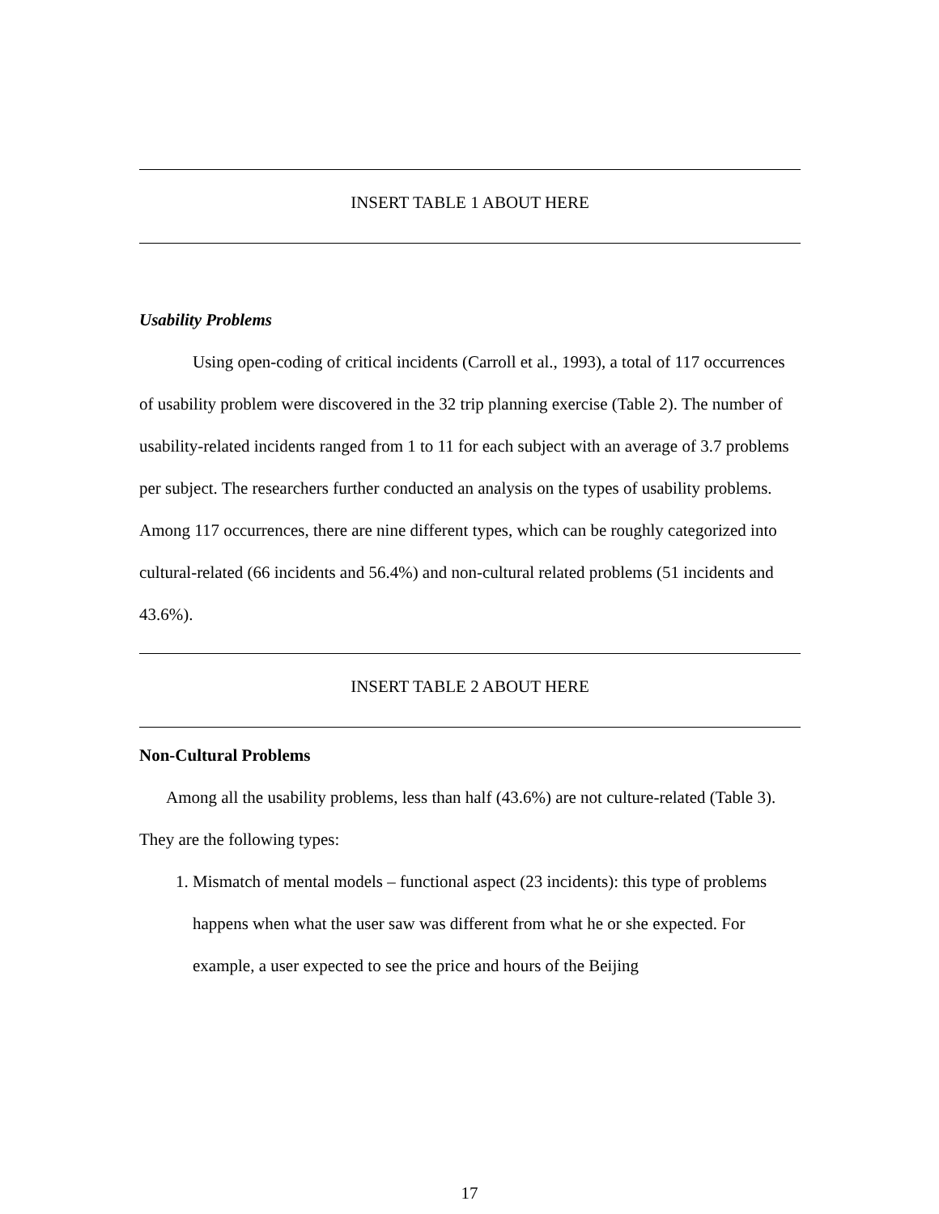INSERT TABLE 1 ABOUT HERE
Usability Problems
Using open-coding of critical incidents (Carroll et al., 1993), a total of 117 occurrences of usability problem were discovered in the 32 trip planning exercise (Table 2). The number of usability-related incidents ranged from 1 to 11 for each subject with an average of 3.7 problems per subject. The researchers further conducted an analysis on the types of usability problems. Among 117 occurrences, there are nine different types, which can be roughly categorized into cultural-related (66 incidents and 56.4%) and non-cultural related problems (51 incidents and 43.6%).
INSERT TABLE 2 ABOUT HERE
Non-Cultural Problems
Among all the usability problems, less than half (43.6%) are not culture-related (Table 3). They are the following types:
1. Mismatch of mental models – functional aspect (23 incidents): this type of problems happens when what the user saw was different from what he or she expected. For example, a user expected to see the price and hours of the Beijing
17